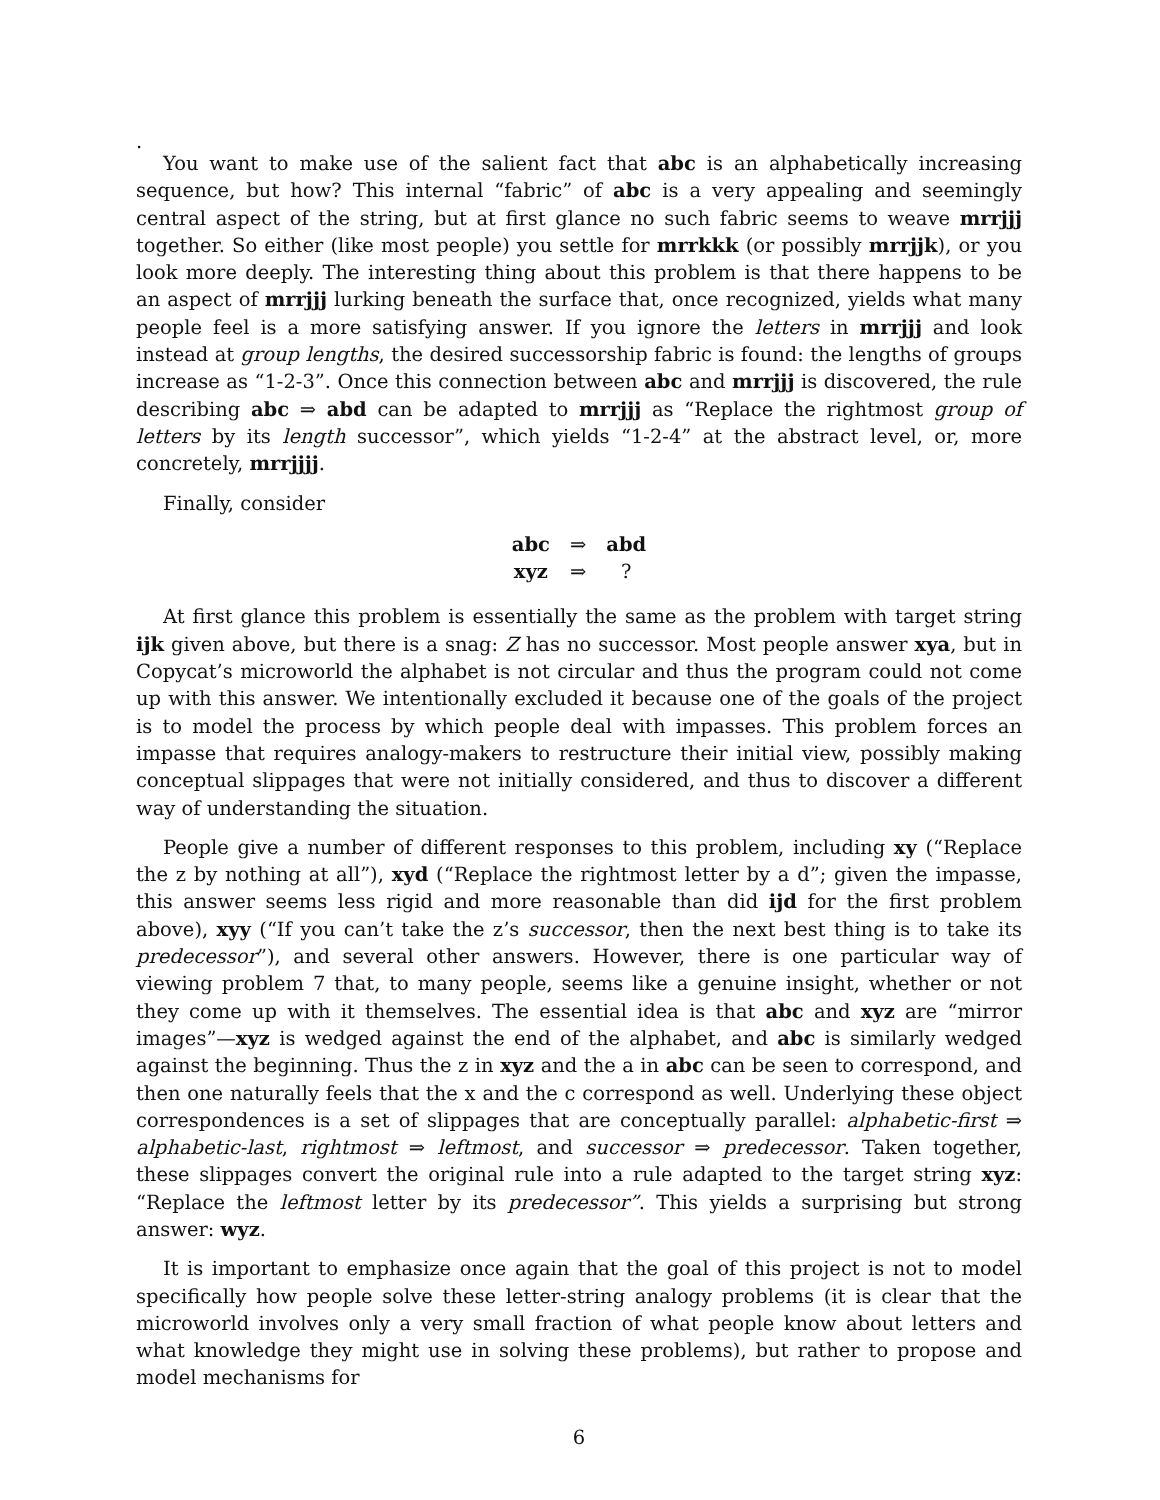.
You want to make use of the salient fact that abc is an alphabetically increasing sequence, but how? This internal “fabric” of abc is a very appealing and seemingly central aspect of the string, but at first glance no such fabric seems to weave mrrjjj together. So either (like most people) you settle for mrrkkk (or possibly mrrjjk), or you look more deeply. The interesting thing about this problem is that there happens to be an aspect of mrrjjj lurking beneath the surface that, once recognized, yields what many people feel is a more satisfying answer. If you ignore the letters in mrrjjj and look instead at group lengths, the desired successorship fabric is found: the lengths of groups increase as “1-2-3”. Once this connection between abc and mrrjjj is discovered, the rule describing abc ⇒ abd can be adapted to mrrjjj as “Replace the rightmost group of letters by its length successor”, which yields “1-2-4” at the abstract level, or, more concretely, mrrjjjj.
Finally, consider
| abc | ⇒ | abd |
| xyz | ⇒ | ? |
At first glance this problem is essentially the same as the problem with target string ijk given above, but there is a snag: Z has no successor. Most people answer xya, but in Copycat’s microworld the alphabet is not circular and thus the program could not come up with this answer. We intentionally excluded it because one of the goals of the project is to model the process by which people deal with impasses. This problem forces an impasse that requires analogy-makers to restructure their initial view, possibly making conceptual slippages that were not initially considered, and thus to discover a different way of understanding the situation.
People give a number of different responses to this problem, including xy (“Replace the z by nothing at all”), xyd (“Replace the rightmost letter by a d”; given the impasse, this answer seems less rigid and more reasonable than did ijd for the first problem above), xyy (“If you can’t take the z’s successor, then the next best thing is to take its predecessor”), and several other answers. However, there is one particular way of viewing problem 7 that, to many people, seems like a genuine insight, whether or not they come up with it themselves. The essential idea is that abc and xyz are “mirror images”—xyz is wedged against the end of the alphabet, and abc is similarly wedged against the beginning. Thus the z in xyz and the a in abc can be seen to correspond, and then one naturally feels that the x and the c correspond as well. Underlying these object correspondences is a set of slippages that are conceptually parallel: alphabetic-first ⇒ alphabetic-last, rightmost ⇒ leftmost, and successor ⇒ predecessor. Taken together, these slippages convert the original rule into a rule adapted to the target string xyz: “Replace the leftmost letter by its predecessor”. This yields a surprising but strong answer: wyz.
It is important to emphasize once again that the goal of this project is not to model specifically how people solve these letter-string analogy problems (it is clear that the microworld involves only a very small fraction of what people know about letters and what knowledge they might use in solving these problems), but rather to propose and model mechanisms for
6